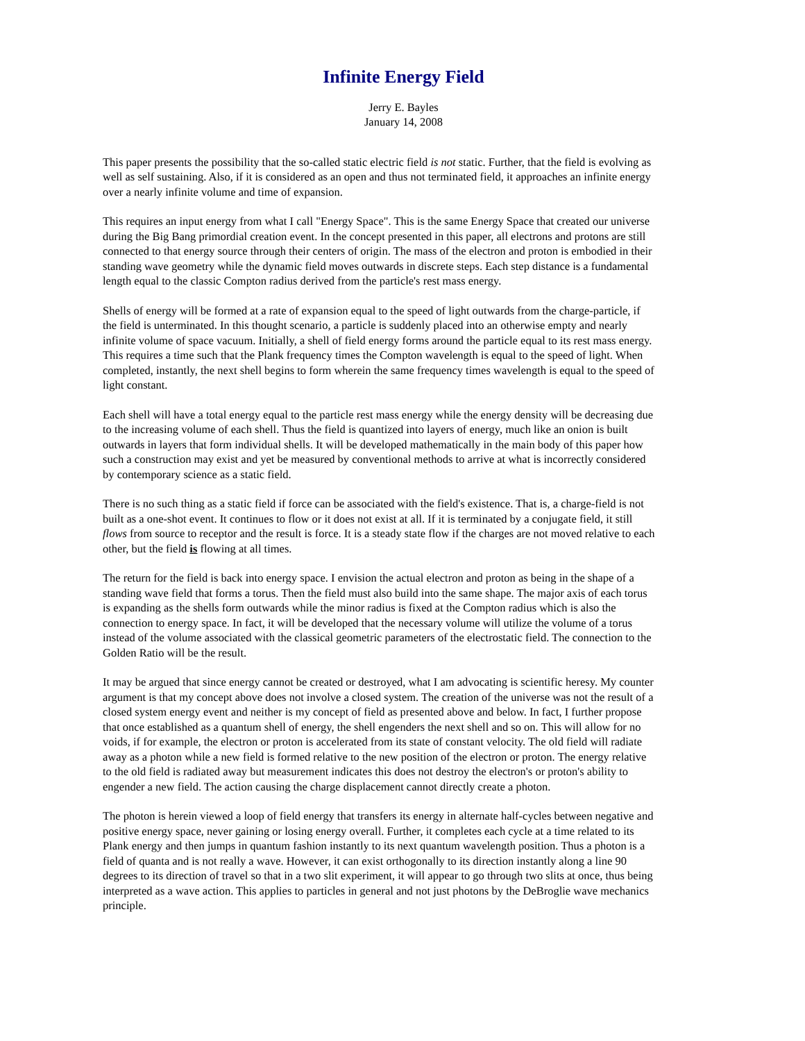Infinite Energy Field
Jerry E. Bayles
January 14, 2008
This paper presents the possibility that the so-called static electric field is not static. Further, that the field is evolving as well as self sustaining. Also, if it is considered as an open and thus not terminated field, it approaches an infinite energy over a nearly infinite volume and time of expansion.
This requires an input energy from what I call "Energy Space". This is the same Energy Space that created our universe during the Big Bang primordial creation event. In the concept presented in this paper, all electrons and protons are still connected to that energy source through their centers of origin. The mass of the electron and proton is embodied in their standing wave geometry while the dynamic field moves outwards in discrete steps. Each step distance is a fundamental length equal to the classic Compton radius derived from the particle's rest mass energy.
Shells of energy will be formed at a rate of expansion equal to the speed of light outwards from the charge-particle, if the field is unterminated. In this thought scenario, a particle is suddenly placed into an otherwise empty and nearly infinite volume of space vacuum. Initially, a shell of field energy forms around the particle equal to its rest mass energy. This requires a time such that the Plank frequency times the Compton wavelength is equal to the speed of light. When completed, instantly, the next shell begins to form wherein the same frequency times wavelength is equal to the speed of light constant.
Each shell will have a total energy equal to the particle rest mass energy while the energy density will be decreasing due to the increasing volume of each shell. Thus the field is quantized into layers of energy, much like an onion is built outwards in layers that form individual shells. It will be developed mathematically in the main body of this paper how such a construction may exist and yet be measured by conventional methods to arrive at what is incorrectly considered by contemporary science as a static field.
There is no such thing as a static field if force can be associated with the field's existence. That is, a charge-field is not built as a one-shot event. It continues to flow or it does not exist at all. If it is terminated by a conjugate field, it still flows from source to receptor and the result is force. It is a steady state flow if the charges are not moved relative to each other, but the field is flowing at all times.
The return for the field is back into energy space. I envision the actual electron and proton as being in the shape of a standing wave field that forms a torus. Then the field must also build into the same shape. The major axis of each torus is expanding as the shells form outwards while the minor radius is fixed at the Compton radius which is also the connection to energy space. In fact, it will be developed that the necessary volume will utilize the volume of a torus instead of the volume associated with the classical geometric parameters of the electrostatic field. The connection to the Golden Ratio will be the result.
It may be argued that since energy cannot be created or destroyed, what I am advocating is scientific heresy. My counter argument is that my concept above does not involve a closed system. The creation of the universe was not the result of a closed system energy event and neither is my concept of field as presented above and below. In fact, I further propose that once established as a quantum shell of energy, the shell engenders the next shell and so on. This will allow for no voids, if for example, the electron or proton is accelerated from its state of constant velocity. The old field will radiate away as a photon while a new field is formed relative to the new position of the electron or proton. The energy relative to the old field is radiated away but measurement indicates this does not destroy the electron's or proton's ability to engender a new field. The action causing the charge displacement cannot directly create a photon.
The photon is herein viewed a loop of field energy that transfers its energy in alternate half-cycles between negative and positive energy space, never gaining or losing energy overall. Further, it completes each cycle at a time related to its Plank energy and then jumps in quantum fashion instantly to its next quantum wavelength position. Thus a photon is a field of quanta and is not really a wave. However, it can exist orthogonally to its direction instantly along a line 90 degrees to its direction of travel so that in a two slit experiment, it will appear to go through two slits at once, thus being interpreted as a wave action. This applies to particles in general and not just photons by the DeBroglie wave mechanics principle.